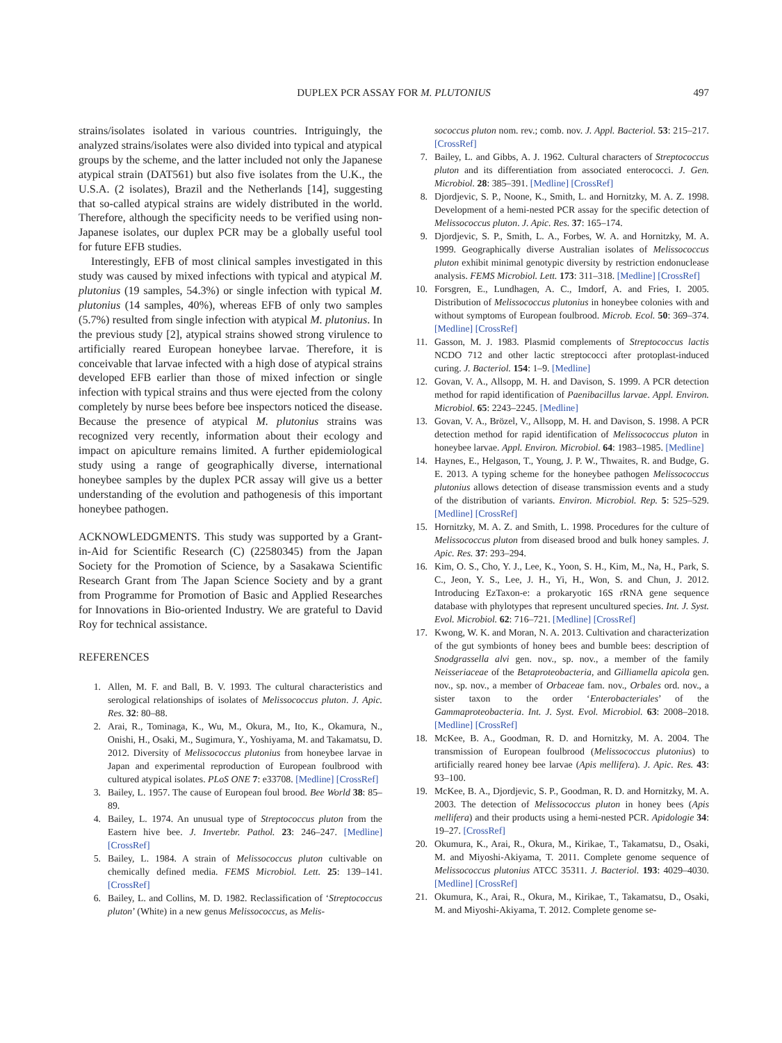DUPLEX PCR ASSAY FOR M. PLUTONIUS 497
strains/isolates isolated in various countries. Intriguingly, the analyzed strains/isolates were also divided into typical and atypical groups by the scheme, and the latter included not only the Japanese atypical strain (DAT561) but also five isolates from the U.K., the U.S.A. (2 isolates), Brazil and the Netherlands [14], suggesting that so-called atypical strains are widely distributed in the world. Therefore, although the specificity needs to be verified using non-Japanese isolates, our duplex PCR may be a globally useful tool for future EFB studies.
Interestingly, EFB of most clinical samples investigated in this study was caused by mixed infections with typical and atypical M. plutonius (19 samples, 54.3%) or single infection with typical M. plutonius (14 samples, 40%), whereas EFB of only two samples (5.7%) resulted from single infection with atypical M. plutonius. In the previous study [2], atypical strains showed strong virulence to artificially reared European honeybee larvae. Therefore, it is conceivable that larvae infected with a high dose of atypical strains developed EFB earlier than those of mixed infection or single infection with typical strains and thus were ejected from the colony completely by nurse bees before bee inspectors noticed the disease. Because the presence of atypical M. plutonius strains was recognized very recently, information about their ecology and impact on apiculture remains limited. A further epidemiological study using a range of geographically diverse, international honeybee samples by the duplex PCR assay will give us a better understanding of the evolution and pathogenesis of this important honeybee pathogen.
ACKNOWLEDGMENTS. This study was supported by a Grant-in-Aid for Scientific Research (C) (22580345) from the Japan Society for the Promotion of Science, by a Sasakawa Scientific Research Grant from The Japan Science Society and by a grant from Programme for Promotion of Basic and Applied Researches for Innovations in Bio-oriented Industry. We are grateful to David Roy for technical assistance.
REFERENCES
1. Allen, M. F. and Ball, B. V. 1993. The cultural characteristics and serological relationships of isolates of Melissococcus pluton. J. Apic. Res. 32: 80–88.
2. Arai, R., Tominaga, K., Wu, M., Okura, M., Ito, K., Okamura, N., Onishi, H., Osaki, M., Sugimura, Y., Yoshiyama, M. and Takamatsu, D. 2012. Diversity of Melissococcus plutonius from honeybee larvae in Japan and experimental reproduction of European foulbrood with cultured atypical isolates. PLoS ONE 7: e33708. [Medline] [CrossRef]
3. Bailey, L. 1957. The cause of European foul brood. Bee World 38: 85–89.
4. Bailey, L. 1974. An unusual type of Streptococcus pluton from the Eastern hive bee. J. Invertebr. Pathol. 23: 246–247. [Medline] [CrossRef]
5. Bailey, L. 1984. A strain of Melissococcus pluton cultivable on chemically defined media. FEMS Microbiol. Lett. 25: 139–141. [CrossRef]
6. Bailey, L. and Collins, M. D. 1982. Reclassification of ‘Streptococcus pluton’ (White) in a new genus Melissococcus, as Melis-
sococcus pluton nom. rev.; comb. nov. J. Appl. Bacteriol. 53: 215–217. [CrossRef]
7. Bailey, L. and Gibbs, A. J. 1962. Cultural characters of Streptococcus pluton and its differentiation from associated enterococci. J. Gen. Microbiol. 28: 385–391. [Medline] [CrossRef]
8. Djordjevic, S. P., Noone, K., Smith, L. and Hornitzky, M. A. Z. 1998. Development of a hemi-nested PCR assay for the specific detection of Melissococcus pluton. J. Apic. Res. 37: 165–174.
9. Djordjevic, S. P., Smith, L. A., Forbes, W. A. and Hornitzky, M. A. 1999. Geographically diverse Australian isolates of Melissococcus pluton exhibit minimal genotypic diversity by restriction endonuclease analysis. FEMS Microbiol. Lett. 173: 311–318. [Medline] [CrossRef]
10. Forsgren, E., Lundhagen, A. C., Imdorf, A. and Fries, I. 2005. Distribution of Melissococcus plutonius in honeybee colonies with and without symptoms of European foulbrood. Microb. Ecol. 50: 369–374. [Medline] [CrossRef]
11. Gasson, M. J. 1983. Plasmid complements of Streptococcus lactis NCDO 712 and other lactic streptococci after protoplast-induced curing. J. Bacteriol. 154: 1–9. [Medline]
12. Govan, V. A., Allsopp, M. H. and Davison, S. 1999. A PCR detection method for rapid identification of Paenibacillus larvae. Appl. Environ. Microbiol. 65: 2243–2245. [Medline]
13. Govan, V. A., Brözel, V., Allsopp, M. H. and Davison, S. 1998. A PCR detection method for rapid identification of Melissococcus pluton in honeybee larvae. Appl. Environ. Microbiol. 64: 1983–1985. [Medline]
14. Haynes, E., Helgason, T., Young, J. P. W., Thwaites, R. and Budge, G. E. 2013. A typing scheme for the honeybee pathogen Melissococcus plutonius allows detection of disease transmission events and a study of the distribution of variants. Environ. Microbiol. Rep. 5: 525–529. [Medline] [CrossRef]
15. Hornitzky, M. A. Z. and Smith, L. 1998. Procedures for the culture of Melissococcus pluton from diseased brood and bulk honey samples. J. Apic. Res. 37: 293–294.
16. Kim, O. S., Cho, Y. J., Lee, K., Yoon, S. H., Kim, M., Na, H., Park, S. C., Jeon, Y. S., Lee, J. H., Yi, H., Won, S. and Chun, J. 2012. Introducing EzTaxon-e: a prokaryotic 16S rRNA gene sequence database with phylotypes that represent uncultured species. Int. J. Syst. Evol. Microbiol. 62: 716–721. [Medline] [CrossRef]
17. Kwong, W. K. and Moran, N. A. 2013. Cultivation and characterization of the gut symbionts of honey bees and bumble bees: description of Snodgrassella alvi gen. nov., sp. nov., a member of the family Neisseriaceae of the Betaproteobacteria, and Gilliamella apicola gen. nov., sp. nov., a member of Orbaceae fam. nov., Orbales ord. nov., a sister taxon to the order ‘Enterobacteriales’ of the Gammaproteobacteria. Int. J. Syst. Evol. Microbiol. 63: 2008–2018. [Medline] [CrossRef]
18. McKee, B. A., Goodman, R. D. and Hornitzky, M. A. 2004. The transmission of European foulbrood (Melissococcus plutonius) to artificially reared honey bee larvae (Apis mellifera). J. Apic. Res. 43: 93–100.
19. McKee, B. A., Djordjevic, S. P., Goodman, R. D. and Hornitzky, M. A. 2003. The detection of Melissococcus pluton in honey bees (Apis mellifera) and their products using a hemi-nested PCR. Apidologie 34: 19–27. [CrossRef]
20. Okumura, K., Arai, R., Okura, M., Kirikae, T., Takamatsu, D., Osaki, M. and Miyoshi-Akiyama, T. 2011. Complete genome sequence of Melissococcus plutonius ATCC 35311. J. Bacteriol. 193: 4029–4030. [Medline] [CrossRef]
21. Okumura, K., Arai, R., Okura, M., Kirikae, T., Takamatsu, D., Osaki, M. and Miyoshi-Akiyama, T. 2012. Complete genome se-